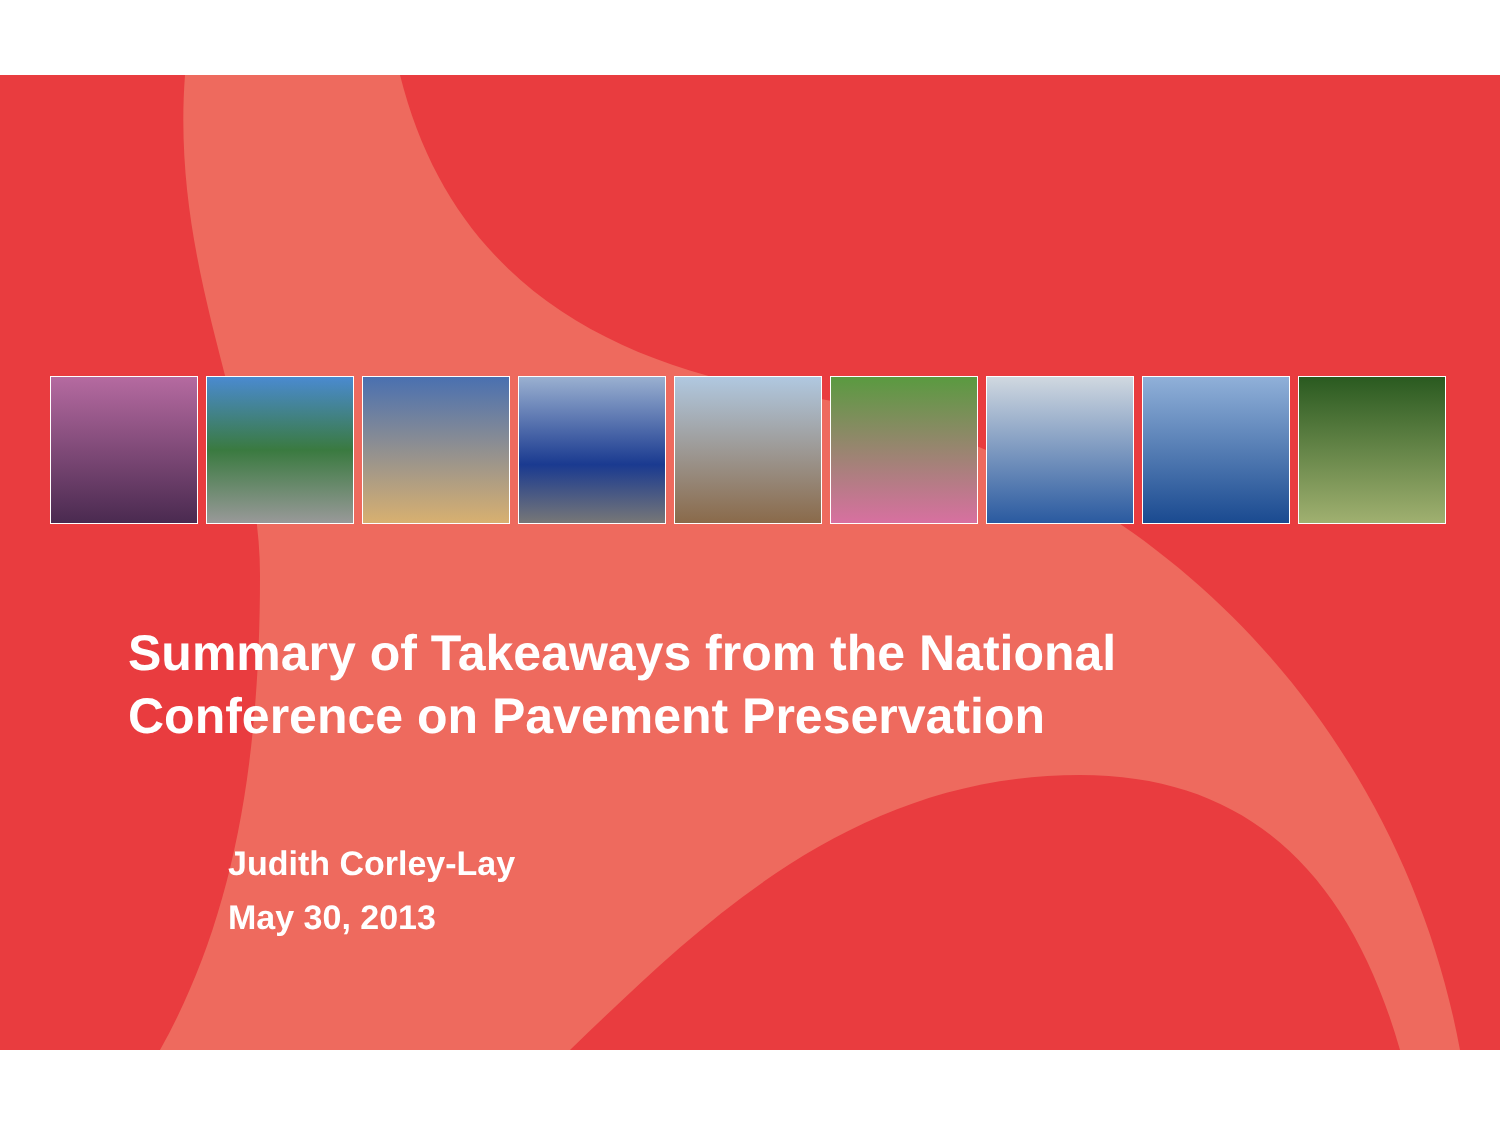Summary of Takeaways from the National
Conference on Pavement Preservation
Judith Corley-Lay
May 30, 2013